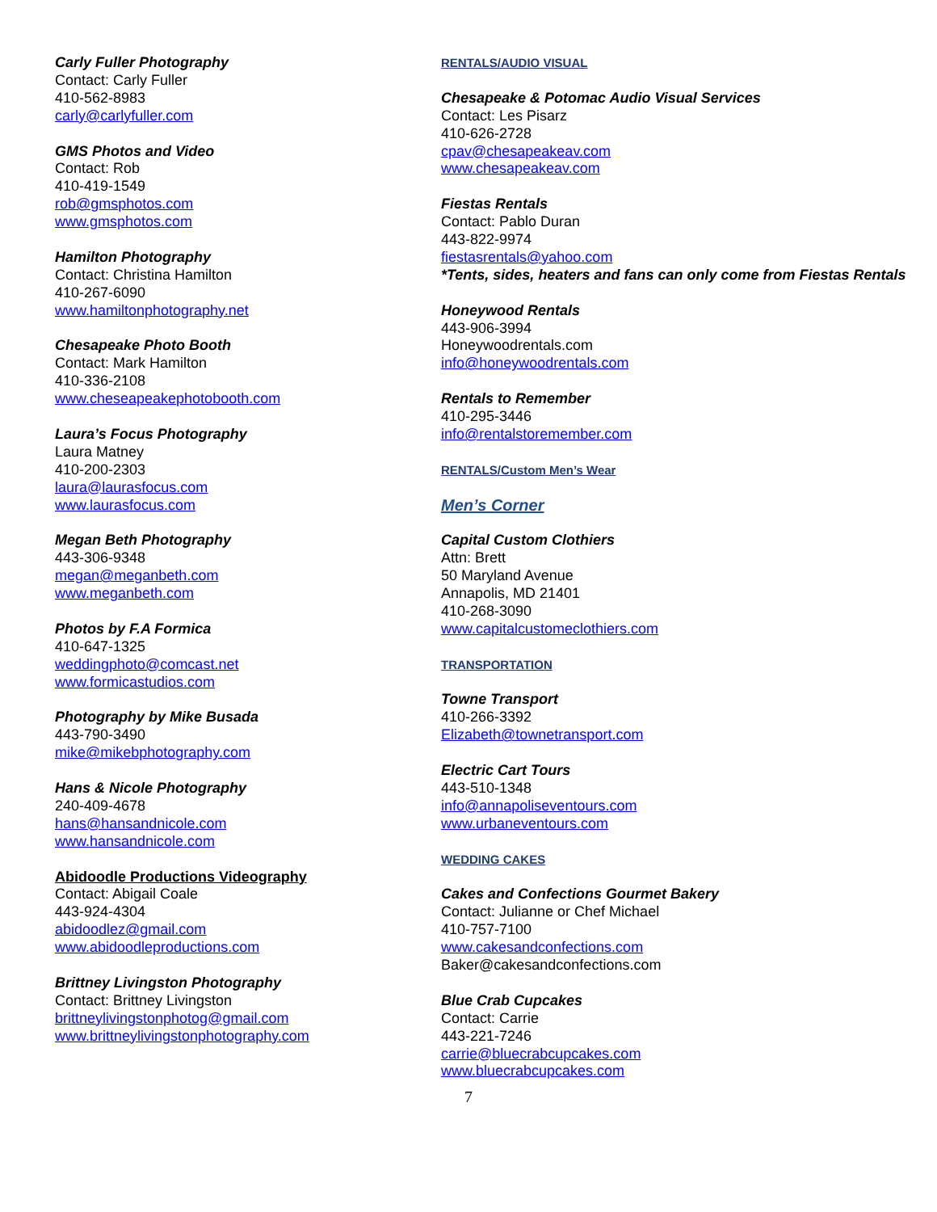Carly Fuller Photography
Contact: Carly Fuller
410-562-8983
carly@carlyfuller.com
GMS Photos and Video
Contact: Rob
410-419-1549
rob@gmsphotos.com
www.gmsphotos.com
Hamilton Photography
Contact: Christina Hamilton
410-267-6090
www.hamiltonphotography.net
Chesapeake Photo Booth
Contact: Mark Hamilton
410-336-2108
www.cheseapeakephotobooth.com
Laura’s Focus Photography
Laura Matney
410-200-2303
laura@laurasfocus.com
www.laurasfocus.com
Megan Beth Photography
443-306-9348
megan@meganbeth.com
www.meganbeth.com
Photos by F.A Formica
410-647-1325
weddingphoto@comcast.net
www.formicastudios.com
Photography by Mike Busada
443-790-3490
mike@mikebphotography.com
Hans & Nicole Photography
240-409-4678
hans@hansandnicole.com
www.hansandnicole.com
Abidoodle Productions Videography
Contact: Abigail Coale
443-924-4304
abidoodlez@gmail.com
www.abidoodleproductions.com
Brittney Livingston Photography
Contact: Brittney Livingston
brittneylivingstonphotog@gmail.com
www.brittneylivingstonphotography.com
RENTALS/AUDIO VISUAL
Chesapeake & Potomac Audio Visual Services
Contact: Les Pisarz
410-626-2728
cpav@chesapeakeav.com
www.chesapeakeav.com
Fiestas Rentals
Contact: Pablo Duran
443-822-9974
fiestasrentals@yahoo.com
*Tents, sides, heaters and fans can only come from Fiestas Rentals
Honeywood Rentals
443-906-3994
Honeywoodrentals.com
info@honeywoodrentals.com
Rentals to Remember
410-295-3446
info@rentalstoremember.com
RENTALS/Custom Men’s Wear
Men’s Corner
Capital Custom Clothiers
Attn: Brett
50 Maryland Avenue
Annapolis, MD 21401
410-268-3090
www.capitalcustomeclothiers.com
TRANSPORTATION
Towne Transport
410-266-3392
Elizabeth@townetransport.com
Electric Cart Tours
443-510-1348
info@annapoliseventours.com
www.urbaneventours.com
WEDDING CAKES
Cakes and Confections Gourmet Bakery
Contact: Julianne or Chef Michael
410-757-7100
www.cakesandconfections.com
Baker@cakesandconfections.com
Blue Crab Cupcakes
Contact: Carrie
443-221-7246
carrie@bluecrabcupcakes.com
www.bluecrabcupcakes.com
7